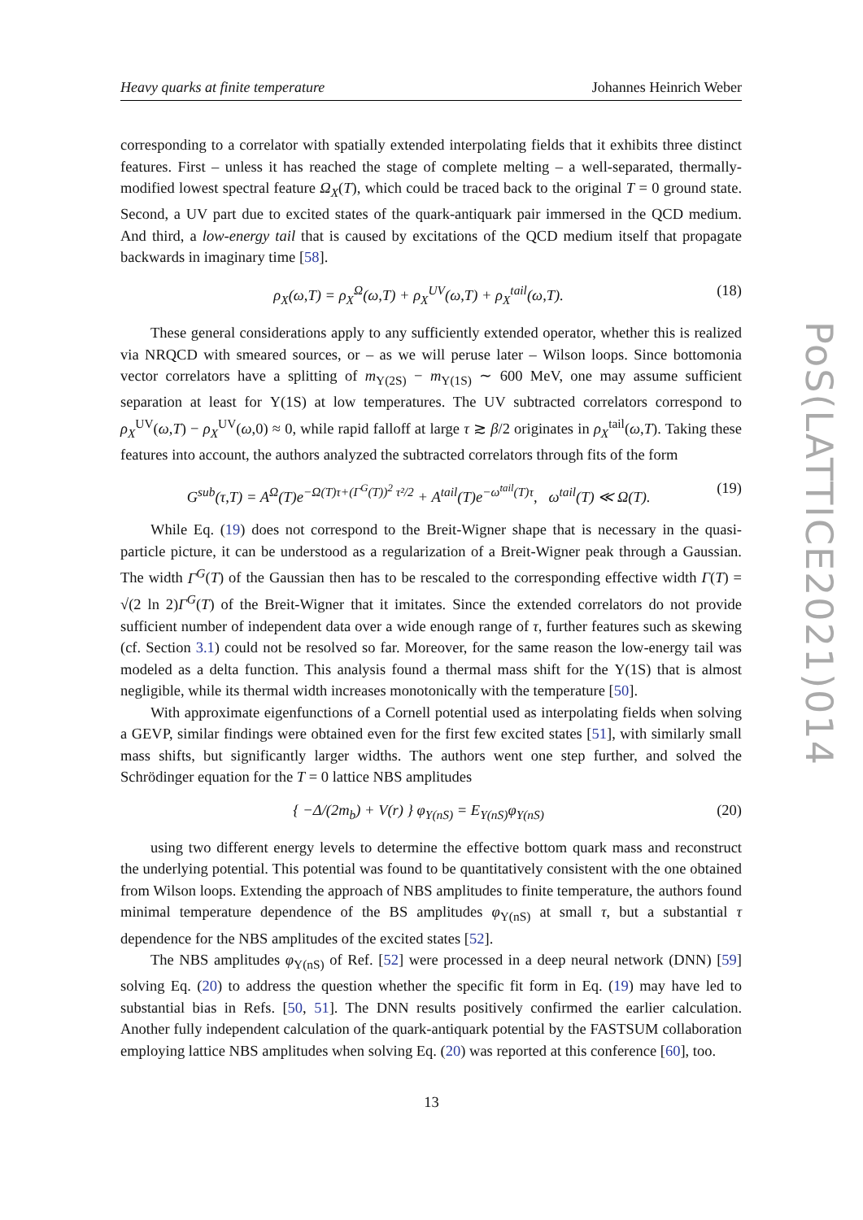Heavy quarks at finite temperature Johannes Heinrich Weber
corresponding to a correlator with spatially extended interpolating fields that it exhibits three distinct features. First – unless it has reached the stage of complete melting – a well-separated, thermally-modified lowest spectral feature Ω<sub>X</sub>(T), which could be traced back to the original T = 0 ground state. Second, a UV part due to excited states of the quark-antiquark pair immersed in the QCD medium. And third, a low-energy tail that is caused by excitations of the QCD medium itself that propagate backwards in imaginary time [58].
ρ<sub>X</sub>(ω,T) = ρ<sub>X</sub><sup>Ω</sup>(ω,T) + ρ<sub>X</sub><sup>UV</sup>(ω,T) + ρ<sub>X</sub><sup>tail</sup>(ω,T). (18)
These general considerations apply to any sufficiently extended operator, whether this is realized via NRQCD with smeared sources, or – as we will peruse later – Wilson loops. Since bottomonia vector correlators have a splitting of m<sub>Υ(2S)</sub> − m<sub>Υ(1S)</sub> ∼ 600 MeV, one may assume sufficient separation at least for Υ(1S) at low temperatures. The UV subtracted correlators correspond to ρ<sub>X</sub><sup>UV</sup>(ω,T) − ρ<sub>X</sub><sup>UV</sup>(ω,0) ≈ 0, while rapid falloff at large τ ≳ β/2 originates in ρ<sub>X</sub><sup>tail</sup>(ω,T). Taking these features into account, the authors analyzed the subtracted correlators through fits of the form
G<sup>sub</sup>(τ,T) = A<sup>Ω</sup>(T)e<sup>−Ω(T)τ+(Γ<sup>G</sup>(T))<sup>2</sup> τ²/2</sup> + A<sup>tail</sup>(T)e<sup>−ω<sup>tail</sup>(T)τ</sup>, ω<sup>tail</sup>(T) ≪ Ω(T). (19)
While Eq. (19) does not correspond to the Breit-Wigner shape that is necessary in the quasi-particle picture, it can be understood as a regularization of a Breit-Wigner peak through a Gaussian. The width Γ<sup>G</sup>(T) of the Gaussian then has to be rescaled to the corresponding effective width Γ(T) = √(2 ln 2)Γ<sup>G</sup>(T) of the Breit-Wigner that it imitates. Since the extended correlators do not provide sufficient number of independent data over a wide enough range of τ, further features such as skewing (cf. Section 3.1) could not be resolved so far. Moreover, for the same reason the low-energy tail was modeled as a delta function. This analysis found a thermal mass shift for the Υ(1S) that is almost negligible, while its thermal width increases monotonically with the temperature [50].
With approximate eigenfunctions of a Cornell potential used as interpolating fields when solving a GEVP, similar findings were obtained even for the first few excited states [51], with similarly small mass shifts, but significantly larger widths. The authors went one step further, and solved the Schrödinger equation for the T = 0 lattice NBS amplitudes
{ −Δ/(2m<sub>b</sub>) + V(r) } φ<sub>Υ(nS)</sub> = E<sub>Υ(nS)</sub>φ<sub>Υ(nS)</sub> (20)
using two different energy levels to determine the effective bottom quark mass and reconstruct the underlying potential. This potential was found to be quantitatively consistent with the one obtained from Wilson loops. Extending the approach of NBS amplitudes to finite temperature, the authors found minimal temperature dependence of the BS amplitudes φ<sub>Υ(nS)</sub> at small τ, but a substantial τ dependence for the NBS amplitudes of the excited states [52].
The NBS amplitudes φ<sub>Υ(nS)</sub> of Ref. [52] were processed in a deep neural network (DNN) [59] solving Eq. (20) to address the question whether the specific fit form in Eq. (19) may have led to substantial bias in Refs. [50, 51]. The DNN results positively confirmed the earlier calculation. Another fully independent calculation of the quark-antiquark potential by the FASTSUM collaboration employing lattice NBS amplitudes when solving Eq. (20) was reported at this conference [60], too.
PoS(LATTICE2021)014
13